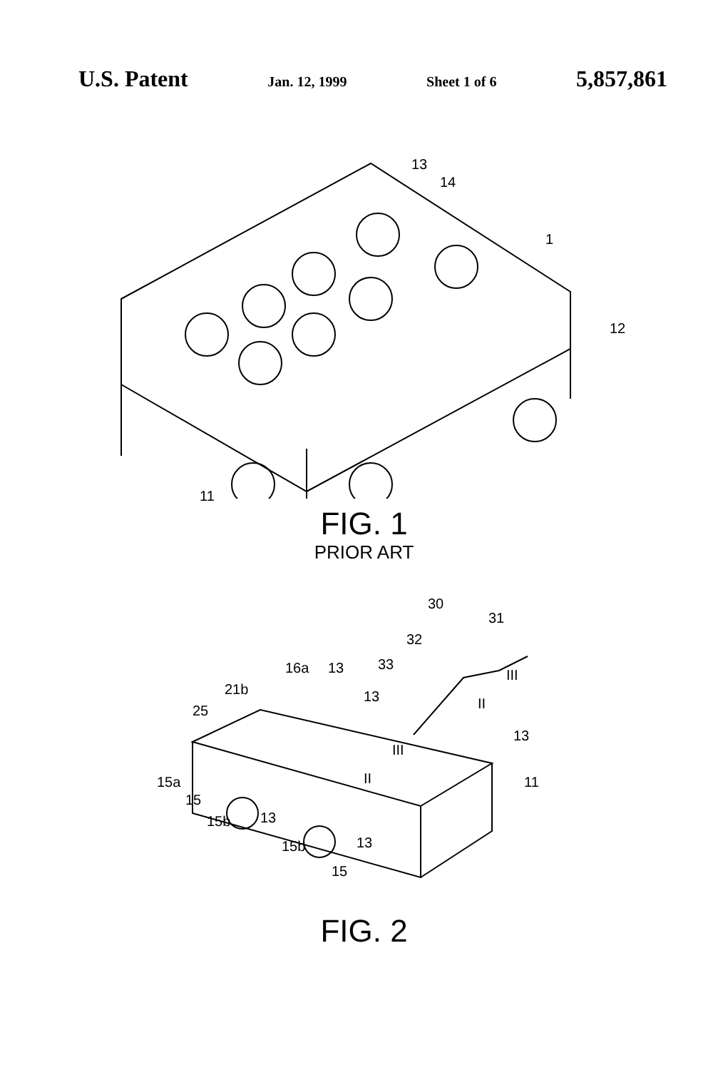U.S. Patent Jan. 12, 1999 Sheet 1 of 6 5,857,861
13
14
1
12
11
FIG. 1
PRIOR ART
30
31
32
33
III
II
16a 13
21b 13
25
13
III
II 15a 11
15
15b 13
15b 13
15
FIG. 2